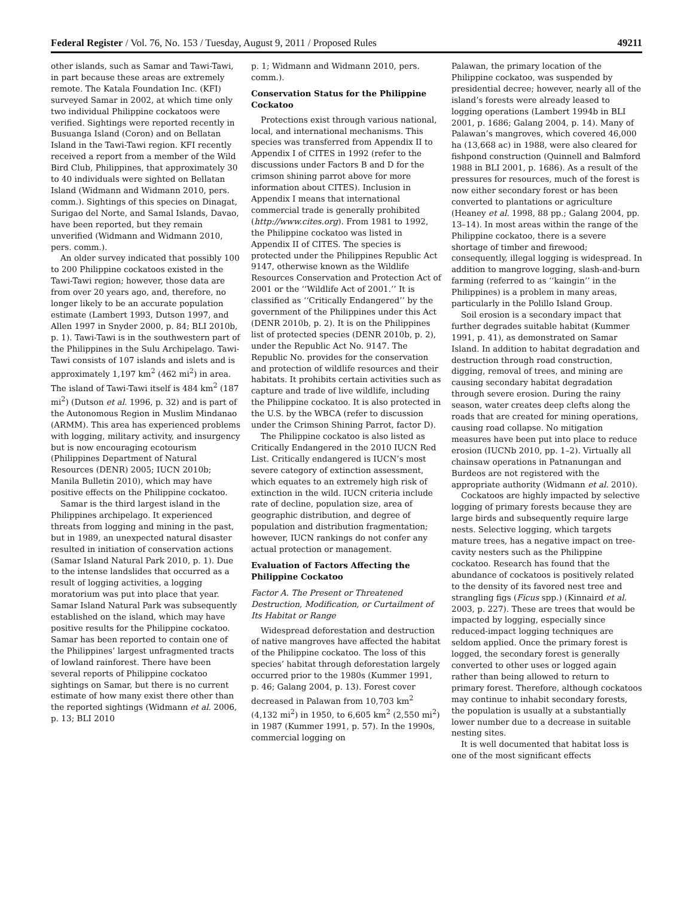Federal Register / Vol. 76, No. 153 / Tuesday, August 9, 2011 / Proposed Rules 49211
other islands, such as Samar and Tawi-Tawi, in part because these areas are extremely remote. The Katala Foundation Inc. (KFI) surveyed Samar in 2002, at which time only two individual Philippine cockatoos were verified. Sightings were reported recently in Busuanga Island (Coron) and on Bellatan Island in the Tawi-Tawi region. KFI recently received a report from a member of the Wild Bird Club, Philippines, that approximately 30 to 40 individuals were sighted on Bellatan Island (Widmann and Widmann 2010, pers. comm.). Sightings of this species on Dinagat, Surigao del Norte, and Samal Islands, Davao, have been reported, but they remain unverified (Widmann and Widmann 2010, pers. comm.).
An older survey indicated that possibly 100 to 200 Philippine cockatoos existed in the Tawi-Tawi region; however, those data are from over 20 years ago, and, therefore, no longer likely to be an accurate population estimate (Lambert 1993, Dutson 1997, and Allen 1997 in Snyder 2000, p. 84; BLI 2010b, p. 1). Tawi-Tawi is in the southwestern part of the Philippines in the Sulu Archipelago. Tawi-Tawi consists of 107 islands and islets and is approximately 1,197 km<sup>2</sup> (462 mi<sup>2</sup>) in area. The island of Tawi-Tawi itself is 484 km<sup>2</sup> (187 mi<sup>2</sup>) (Dutson et al. 1996, p. 32) and is part of the Autonomous Region in Muslim Mindanao (ARMM). This area has experienced problems with logging, military activity, and insurgency but is now encouraging ecotourism (Philippines Department of Natural Resources (DENR) 2005; IUCN 2010b; Manila Bulletin 2010), which may have positive effects on the Philippine cockatoo.
Samar is the third largest island in the Philippines archipelago. It experienced threats from logging and mining in the past, but in 1989, an unexpected natural disaster resulted in initiation of conservation actions (Samar Island Natural Park 2010, p. 1). Due to the intense landslides that occurred as a result of logging activities, a logging moratorium was put into place that year. Samar Island Natural Park was subsequently established on the island, which may have positive results for the Philippine cockatoo. Samar has been reported to contain one of the Philippines’ largest unfragmented tracts of lowland rainforest. There have been several reports of Philippine cockatoo sightings on Samar, but there is no current estimate of how many exist there other than the reported sightings (Widmann et al. 2006, p. 13; BLI 2010
p. 1; Widmann and Widmann 2010, pers. comm.).
Conservation Status for the Philippine Cockatoo
Protections exist through various national, local, and international mechanisms. This species was transferred from Appendix II to Appendix I of CITES in 1992 (refer to the discussions under Factors B and D for the crimson shining parrot above for more information about CITES). Inclusion in Appendix I means that international commercial trade is generally prohibited (http://www.cites.org). From 1981 to 1992, the Philippine cockatoo was listed in Appendix II of CITES. The species is protected under the Philippines Republic Act 9147, otherwise known as the Wildlife Resources Conservation and Protection Act of 2001 or the ‘‘Wildlife Act of 2001.’’ It is classified as ‘‘Critically Endangered’’ by the government of the Philippines under this Act (DENR 2010b, p. 2). It is on the Philippines list of protected species (DENR 2010b, p. 2), under the Republic Act No. 9147. The Republic No. provides for the conservation and protection of wildlife resources and their habitats. It prohibits certain activities such as capture and trade of live wildlife, including the Philippine cockatoo. It is also protected in the U.S. by the WBCA (refer to discussion under the Crimson Shining Parrot, factor D).
The Philippine cockatoo is also listed as Critically Endangered in the 2010 IUCN Red List. Critically endangered is IUCN’s most severe category of extinction assessment, which equates to an extremely high risk of extinction in the wild. IUCN criteria include rate of decline, population size, area of geographic distribution, and degree of population and distribution fragmentation; however, IUCN rankings do not confer any actual protection or management.
Evaluation of Factors Affecting the Philippine Cockatoo
Factor A. The Present or Threatened Destruction, Modification, or Curtailment of Its Habitat or Range
Widespread deforestation and destruction of native mangroves have affected the habitat of the Philippine cockatoo. The loss of this species’ habitat through deforestation largely occurred prior to the 1980s (Kummer 1991, p. 46; Galang 2004, p. 13). Forest cover decreased in Palawan from 10,703 km<sup>2</sup> (4,132 mi<sup>2</sup>) in 1950, to 6,605 km<sup>2</sup> (2,550 mi<sup>2</sup>) in 1987 (Kummer 1991, p. 57). In the 1990s, commercial logging on
Palawan, the primary location of the Philippine cockatoo, was suspended by presidential decree; however, nearly all of the island’s forests were already leased to logging operations (Lambert 1994b in BLI 2001, p. 1686; Galang 2004, p. 14). Many of Palawan’s mangroves, which covered 46,000 ha (13,668 ac) in 1988, were also cleared for fishpond construction (Quinnell and Balmford 1988 in BLI 2001, p. 1686). As a result of the pressures for resources, much of the forest is now either secondary forest or has been converted to plantations or agriculture (Heaney et al. 1998, 88 pp.; Galang 2004, pp. 13–14). In most areas within the range of the Philippine cockatoo, there is a severe shortage of timber and firewood; consequently, illegal logging is widespread. In addition to mangrove logging, slash-and-burn farming (referred to as ‘‘kaingin’’ in the Philippines) is a problem in many areas, particularly in the Polillo Island Group.
Soil erosion is a secondary impact that further degrades suitable habitat (Kummer 1991, p. 41), as demonstrated on Samar Island. In addition to habitat degradation and destruction through road construction, digging, removal of trees, and mining are causing secondary habitat degradation through severe erosion. During the rainy season, water creates deep clefts along the roads that are created for mining operations, causing road collapse. No mitigation measures have been put into place to reduce erosion (IUCNb 2010, pp. 1–2). Virtually all chainsaw operations in Patnanungan and Burdeos are not registered with the appropriate authority (Widmann et al. 2010).
Cockatoos are highly impacted by selective logging of primary forests because they are large birds and subsequently require large nests. Selective logging, which targets mature trees, has a negative impact on tree-cavity nesters such as the Philippine cockatoo. Research has found that the abundance of cockatoos is positively related to the density of its favored nest tree and strangling figs (Ficus spp.) (Kinnaird et al. 2003, p. 227). These are trees that would be impacted by logging, especially since reduced-impact logging techniques are seldom applied. Once the primary forest is logged, the secondary forest is generally converted to other uses or logged again rather than being allowed to return to primary forest. Therefore, although cockatoos may continue to inhabit secondary forests, the population is usually at a substantially lower number due to a decrease in suitable nesting sites.
It is well documented that habitat loss is one of the most significant effects